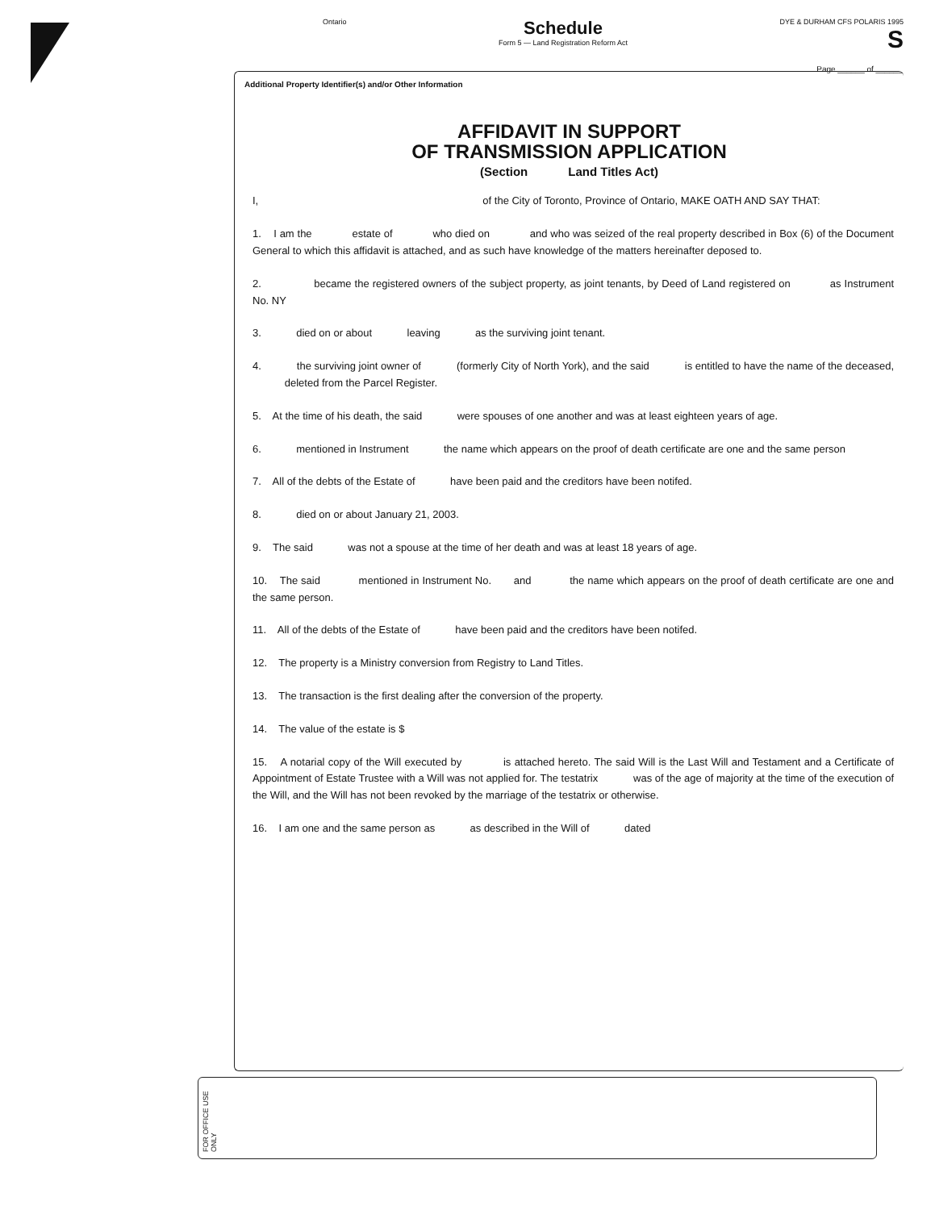Ontario
Schedule
Form 5 — Land Registration Reform Act
DYE & DURHAM CFS POLARIS 1995
S
Page ______ of ______
Additional Property Identifier(s) and/or Other Information
AFFIDAVIT IN SUPPORT
OF TRANSMISSION APPLICATION
(Section Land Titles Act)
I, of the City of Toronto, Province of Ontario, MAKE OATH AND SAY THAT:
1. I am the estate of who died on and who was seized of the real property described in Box (6) of the Document General to which this affidavit is attached, and as such have knowledge of the matters hereinafter deposed to.
2. became the registered owners of the subject property, as joint tenants, by Deed of Land registered on as Instrument No. NY
3. died on or about leaving as the surviving joint tenant.
4. the surviving joint owner of (formerly City of North York), and the said is entitled to have the name of the deceased, deleted from the Parcel Register.
5. At the time of his death, the said were spouses of one another and was at least eighteen years of age.
6. mentioned in Instrument the name which appears on the proof of death certificate are one and the same person
7. All of the debts of the Estate of have been paid and the creditors have been notifed.
8. died on or about January 21, 2003.
9. The said was not a spouse at the time of her death and was at least 18 years of age.
10. The said mentioned in Instrument No. and the name which appears on the proof of death certificate are one and the same person.
11. All of the debts of the Estate of have been paid and the creditors have been notifed.
12. The property is a Ministry conversion from Registry to Land Titles.
13. The transaction is the first dealing after the conversion of the property.
14. The value of the estate is $
15. A notarial copy of the Will executed by is attached hereto. The said Will is the Last Will and Testament and a Certificate of Appointment of Estate Trustee with a Will was not applied for. The testatrix was of the age of majority at the time of the execution of the Will, and the Will has not been revoked by the marriage of the testatrix or otherwise.
16. I am one and the same person as as described in the Will of dated
FOR OFFICE USE ONLY